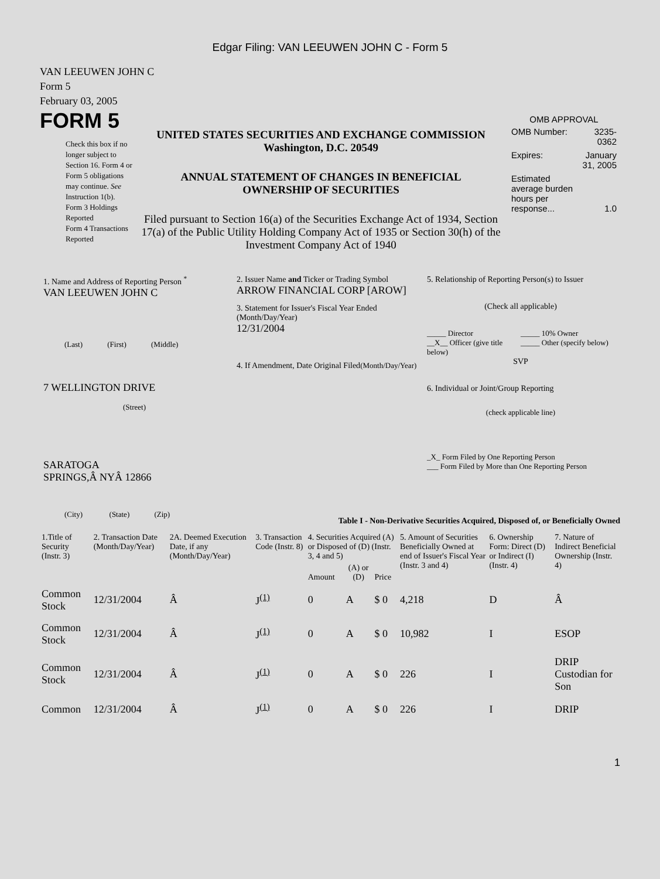Edgar Filing: VAN LEEUWEN JOHN C - Form 5
VAN LEEUWEN JOHN C
Form 5
February 03, 2005
FORM 5
Check this box if no longer subject to Section 16. Form 4 or Form 5 obligations may continue. See Instruction 1(b).
Form 3 Holdings Reported
Form 4 Transactions Reported
UNITED STATES SECURITIES AND EXCHANGE COMMISSION
Washington, D.C. 20549
ANNUAL STATEMENT OF CHANGES IN BENEFICIAL
OWNERSHIP OF SECURITIES
Filed pursuant to Section 16(a) of the Securities Exchange Act of 1934, Section 17(a) of the Public Utility Holding Company Act of 1935 or Section 30(h) of the Investment Company Act of 1940
OMB APPROVAL
| OMB Number: | 3235-0362 |
| Expires: | January 31, 2005 |
| Estimated average burden hours per response... | 1.0 |
1. Name and Address of Reporting Person <sup>*</sup>
VAN LEEUWEN JOHN C
(Last) (First) (Middle)
7 WELLINGTON DRIVE
(Street)
SARATOGA
SPRINGS,Â NYÂ 12866
(City) (State) (Zip)
2. Issuer Name and Ticker or Trading Symbol
ARROW FINANCIAL CORP [AROW]
3. Statement for Issuer's Fiscal Year Ended (Month/Day/Year)
12/31/2004
4. If Amendment, Date Original Filed(Month/Day/Year)
5. Relationship of Reporting Person(s) to Issuer
(Check all applicable)
_____ Director
__X__ Officer (give title below)
_____ 10% Owner
_____ Other (specify below)
SVP
6. Individual or Joint/Group Reporting
(check applicable line)
_X_ Form Filed by One Reporting Person
___ Form Filed by More than One Reporting Person
Table I - Non-Derivative Securities Acquired, Disposed of, or Beneficially Owned
| 1.Title of Security (Instr. 3) | 2. Transaction Date (Month/Day/Year) | 2A. Deemed Execution Date, if any (Month/Day/Year) | 3. Transaction Code (Instr. 8) | 4. Securities Acquired (A) or Disposed of (D) (Instr. 3, 4 and 5) | | | 5. Amount of Securities Beneficially Owned at end of Issuer's Fiscal Year (Instr. 3 and 4) | 6. Ownership Form: Direct (D) or Indirect (I) (Instr. 4) | 7. Nature of Indirect Beneficial Ownership (Instr. 4) |
| --- | --- | --- | --- | --- | --- | --- | --- | --- | --- |
| | | | | Amount | (A) or (D) | Price | | | |
| Common Stock | 12/31/2004 | Â | J<sup>(1)</sup> | 0 | A | $ 0 | 4,218 | D | Â |
| Common Stock | 12/31/2004 | Â | J<sup>(1)</sup> | 0 | A | $ 0 | 10,982 | I | ESOP |
| Common Stock | 12/31/2004 | Â | J<sup>(1)</sup> | 0 | A | $ 0 | 226 | I | DRIP Custodian for Son |
| Common | 12/31/2004 | Â | J<sup>(1)</sup> | 0 | A | $ 0 | 226 | I | DRIP |
1